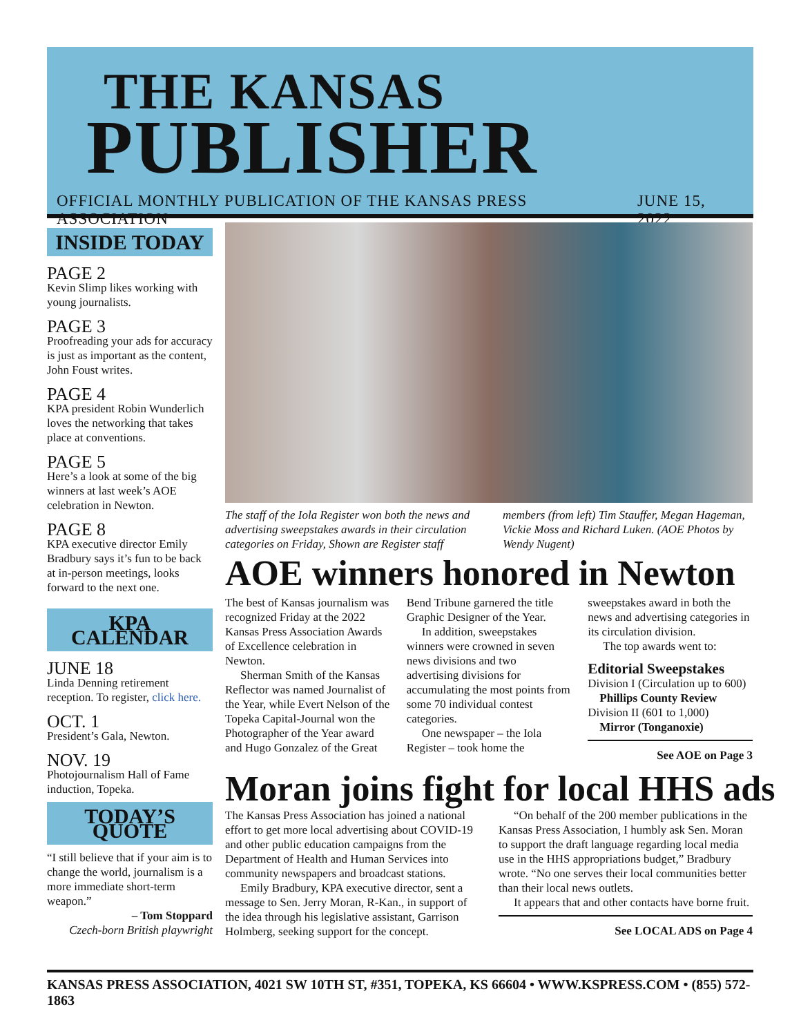THE KANSAS
PUBLISHER
OFFICIAL MONTHLY PUBLICATION OF THE KANSAS PRESS ASSOCIATION JUNE 15, 2022
INSIDE TODAY
PAGE 2
Kevin Slimp likes working with young journalists.
PAGE 3
Proofreading your ads for accuracy is just as important as the content, John Foust writes.
PAGE 4
KPA president Robin Wunderlich loves the networking that takes place at conventions.
PAGE 5
Here’s a look at some of the big winners at last week’s AOE celebration in Newton.
PAGE 8
KPA executive director Emily Bradbury says it’s fun to be back at in-person meetings, looks forward to the next one.
KPA CALENDAR
JUNE 18
Linda Denning retirement reception. To register, click here.
OCT. 1
President’s Gala, Newton.
NOV. 19
Photojournalism Hall of Fame induction, Topeka.
TODAY’S QUOTE
“I still believe that if your aim is to change the world, journalism is a more immediate short-term weapon.”
– Tom Stoppard
Czech-born British playwright
The staff of the Iola Register won both the news and advertising sweepstakes awards in their circulation categories on Friday, Shown are Register staff members (from left) Tim Stauffer, Megan Hageman, Vickie Moss and Richard Luken. (AOE Photos by Wendy Nugent)
AOE winners honored in Newton
The best of Kansas journalism was recognized Friday at the 2022 Kansas Press Association Awards of Excellence celebration in Newton.
Sherman Smith of the Kansas Reflector was named Journalist of the Year, while Evert Nelson of the Topeka Capital-Journal won the Photographer of the Year award and Hugo Gonzalez of the Great Bend Tribune garnered the title Graphic Designer of the Year.
In addition, sweepstakes winners were crowned in seven news divisions and two advertising divisions for accumulating the most points from some 70 individual contest categories.
One newspaper – the Iola Register – took home the sweepstakes award in both the news and advertising categories in its circulation division.
The top awards went to:
Editorial Sweepstakes
Division I (Circulation up to 600)
Phillips County Review
Division II (601 to 1,000)
Mirror (Tonganoxie)
See AOE on Page 3
Moran joins fight for local HHS ads
The Kansas Press Association has joined a national effort to get more local advertising about COVID-19 and other public education campaigns from the Department of Health and Human Services into community newspapers and broadcast stations.
Emily Bradbury, KPA executive director, sent a message to Sen. Jerry Moran, R-Kan., in support of the idea through his legislative assistant, Garrison Holmberg, seeking support for the concept.
“On behalf of the 200 member publications in the Kansas Press Association, I humbly ask Sen. Moran to support the draft language regarding local media use in the HHS appropriations budget,” Bradbury wrote. “No one serves their local communities better than their local news outlets.
It appears that and other contacts have borne fruit.
See LOCAL ADS on Page 4
KANSAS PRESS ASSOCIATION, 4021 SW 10TH ST, #351, TOPEKA, KS 66604 • WWW.KSPRESS.COM • (855) 572-1863